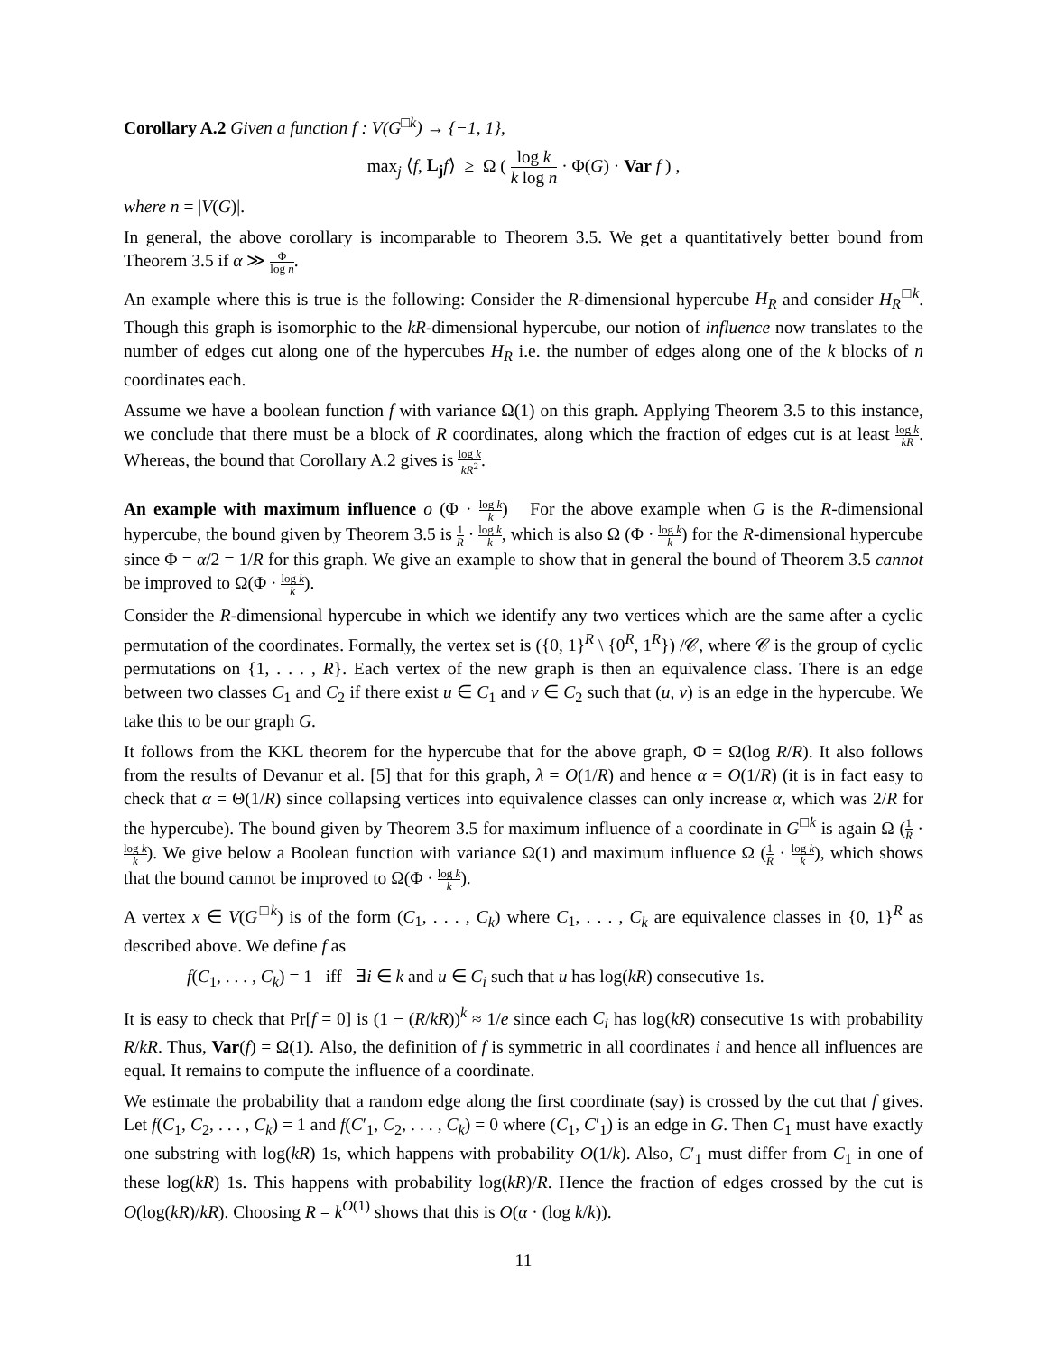Corollary A.2 Given a function f : V(G<sup>□k</sup>) → {−1, 1},
max<sub>j</sub> ⟨f, L<sub>j</sub> f⟩ ≥ Ω ( log k k log n · Φ(G) · Var f ) ,
where n = |V(G)|.
In general, the above corollary is incomparable to Theorem 3.5. We get a quantitatively better bound from Theorem 3.5 if α ≫ Φ log n.
An example where this is true is the following: Consider the R-dimensional hypercube H<sub>R</sub> and consider H<sub>R</sub><sup>□k</sup>. Though this graph is isomorphic to the kR-dimensional hypercube, our notion of influence now translates to the number of edges cut along one of the hypercubes H<sub>R</sub> i.e. the number of edges along one of the k blocks of n coordinates each.
Assume we have a boolean function f with variance Ω(1) on this graph. Applying Theorem 3.5 to this instance, we conclude that there must be a block of R coordinates, along which the fraction of edges cut is at least log k kR. Whereas, the bound that Corollary A.2 gives is log k kR<sup>2</sup>.
An example with maximum influence o (Φ · log k k) For the above example when G is the R-dimensional hypercube, the bound given by Theorem 3.5 is 1 R · log k k, which is also Ω (Φ · log k k) for the R-dimensional hypercube since Φ = α/2 = 1/R for this graph. We give an example to show that in general the bound of Theorem 3.5 cannot be improved to Ω(Φ · log k k).
Consider the R-dimensional hypercube in which we identify any two vertices which are the same after a cyclic permutation of the coordinates. Formally, the vertex set is ({0, 1}<sup>R</sup> \ {0<sup>R</sup>, 1<sup>R</sup>}) /𝒞, where 𝒞 is the group of cyclic permutations on {1, . . . , R}. Each vertex of the new graph is then an equivalence class. There is an edge between two classes C<sub>1</sub> and C<sub>2</sub> if there exist u ∈ C<sub>1</sub> and v ∈ C<sub>2</sub> such that (u, v) is an edge in the hypercube. We take this to be our graph G.
It follows from the KKL theorem for the hypercube that for the above graph, Φ = Ω(log R/R). It also follows from the results of Devanur et al. [5] that for this graph, λ = O(1/R) and hence α = O(1/R) (it is in fact easy to check that α = Θ(1/R) since collapsing vertices into equivalence classes can only increase α, which was 2/R for the hypercube). The bound given by Theorem 3.5 for maximum influence of a coordinate in G<sup>□k</sup> is again Ω (1 R · log k k). We give below a Boolean function with variance Ω(1) and maximum influence Ω (1 R · log k k), which shows that the bound cannot be improved to Ω(Φ · log k k).
A vertex x ∈ V(G<sup>□k</sup>) is of the form (C<sub>1</sub>, . . . , C<sub>k</sub>) where C<sub>1</sub>, . . . , C<sub>k</sub> are equivalence classes in {0, 1}<sup>R</sup> as described above. We define f as
f(C<sub>1</sub>, . . . , C<sub>k</sub>) = 1 iff ∃i ∈ k and u ∈ C<sub>i</sub> such that u has log(kR) consecutive 1s.
It is easy to check that Pr[f = 0] is (1 − (R/kR))<sup>k</sup> ≈ 1/e since each C<sub>i</sub> has log(kR) consecutive 1s with probability R/kR. Thus, Var(f) = Ω(1). Also, the definition of f is symmetric in all coordinates i and hence all influences are equal. It remains to compute the influence of a coordinate.
We estimate the probability that a random edge along the first coordinate (say) is crossed by the cut that f gives. Let f(C<sub>1</sub>, C<sub>2</sub>, . . . , C<sub>k</sub>) = 1 and f(C′<sub>1</sub>, C<sub>2</sub>, . . . , C<sub>k</sub>) = 0 where (C<sub>1</sub>, C′<sub>1</sub>) is an edge in G. Then C<sub>1</sub> must have exactly one substring with log(kR) 1s, which happens with probability O(1/k). Also, C′<sub>1</sub> must differ from C<sub>1</sub> in one of these log(kR) 1s. This happens with probability log(kR)/R. Hence the fraction of edges crossed by the cut is O(log(kR)/kR). Choosing R = k<sup>O(1)</sup> shows that this is O(α · (log k/k)).
11